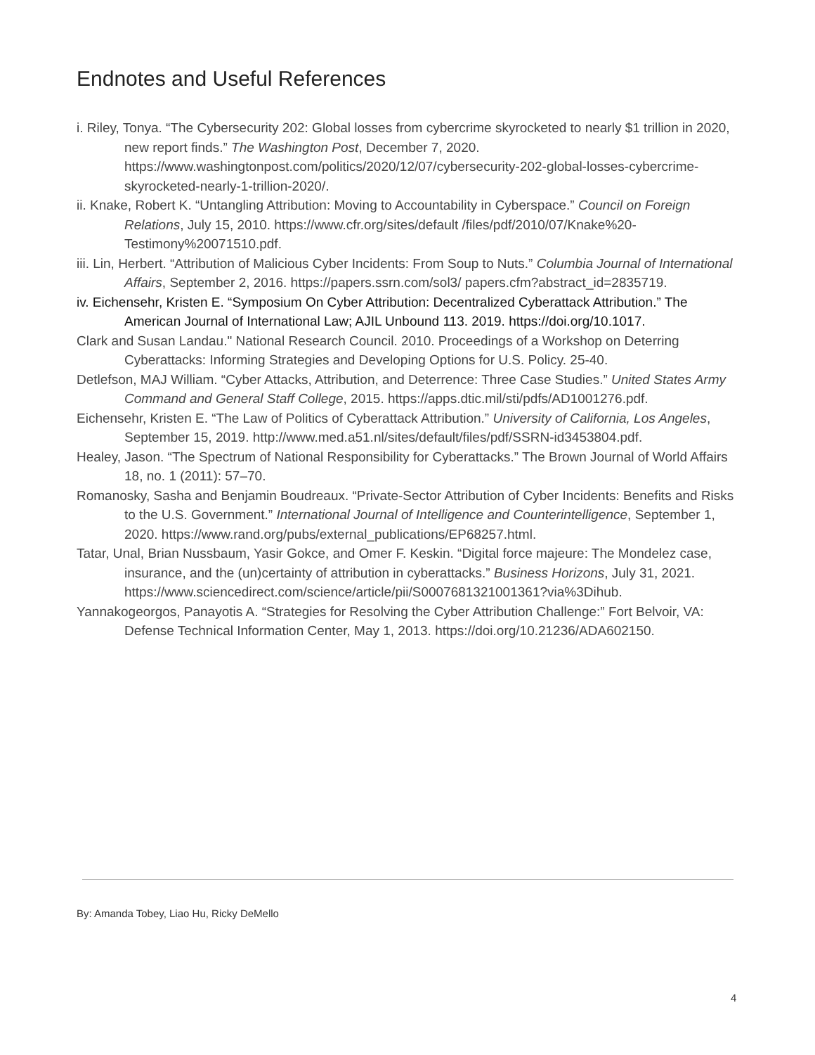Endnotes and Useful References
i. Riley, Tonya. “The Cybersecurity 202: Global losses from cybercrime skyrocketed to nearly $1 trillion in 2020, new report finds.” The Washington Post, December 7, 2020. https://www.washingtonpost.com/politics/2020/12/07/cybersecurity-202-global-losses-cybercrime-skyrocketed-nearly-1-trillion-2020/.
ii. Knake, Robert K. “Untangling Attribution: Moving to Accountability in Cyberspace.” Council on Foreign Relations, July 15, 2010. https://www.cfr.org/sites/default /files/pdf/2010/07/Knake%20-Testimony%20071510.pdf.
iii. Lin, Herbert. “Attribution of Malicious Cyber Incidents: From Soup to Nuts.” Columbia Journal of International Affairs, September 2, 2016. https://papers.ssrn.com/sol3/ papers.cfm?abstract_id=2835719.
iv. Eichensehr, Kristen E. “Symposium On Cyber Attribution: Decentralized Cyberattack Attribution.” The American Journal of International Law; AJIL Unbound 113. 2019. https://doi.org/10.1017.
Clark and Susan Landau." National Research Council. 2010. Proceedings of a Workshop on Deterring Cyberattacks: Informing Strategies and Developing Options for U.S. Policy. 25-40.
Detlefson, MAJ William. “Cyber Attacks, Attribution, and Deterrence: Three Case Studies.” United States Army Command and General Staff College, 2015. https://apps.dtic.mil/sti/pdfs/AD1001276.pdf.
Eichensehr, Kristen E. “The Law of Politics of Cyberattack Attribution.” University of California, Los Angeles, September 15, 2019. http://www.med.a51.nl/sites/default/files/pdf/SSRN-id3453804.pdf.
Healey, Jason. “The Spectrum of National Responsibility for Cyberattacks.” The Brown Journal of World Affairs 18, no. 1 (2011): 57–70.
Romanosky, Sasha and Benjamin Boudreaux. “Private-Sector Attribution of Cyber Incidents: Benefits and Risks to the U.S. Government.” International Journal of Intelligence and Counterintelligence, September 1, 2020. https://www.rand.org/pubs/external_publications/EP68257.html.
Tatar, Unal, Brian Nussbaum, Yasir Gokce, and Omer F. Keskin. “Digital force majeure: The Mondelez case, insurance, and the (un)certainty of attribution in cyberattacks.” Business Horizons, July 31, 2021. https://www.sciencedirect.com/science/article/pii/S0007681321001361?via%3Dihub.
Yannakogeorgos, Panayotis A. “Strategies for Resolving the Cyber Attribution Challenge:” Fort Belvoir, VA: Defense Technical Information Center, May 1, 2013. https://doi.org/10.21236/ADA602150.
By: Amanda Tobey, Liao Hu, Ricky DeMello
4